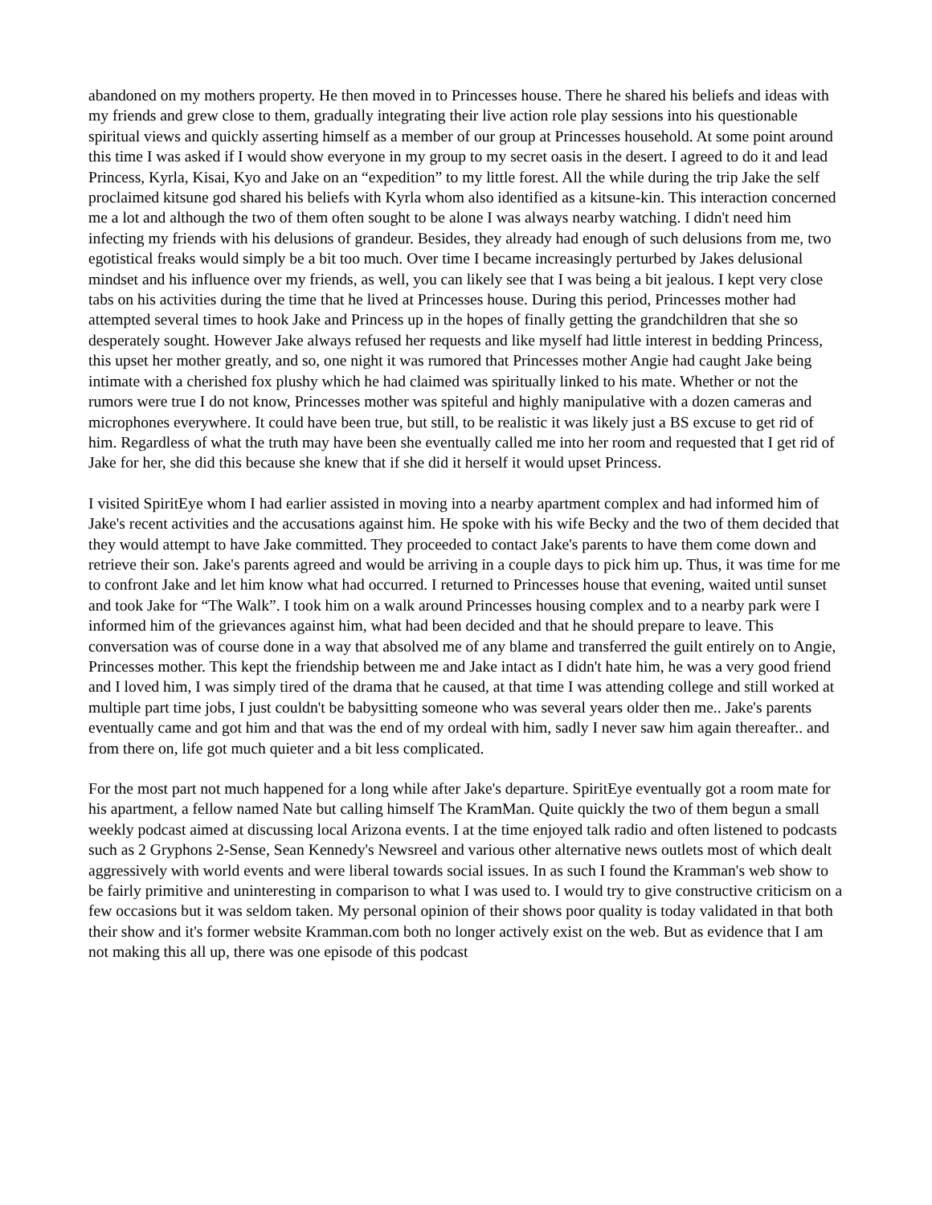abandoned on my mothers property. He then moved in to Princesses house. There he shared his beliefs and ideas with my friends and grew close to them, gradually integrating their live action role play sessions into his questionable spiritual views and quickly asserting himself as a member of our group at Princesses household. At some point around this time I was asked if I would show everyone in my group to my secret oasis in the desert. I agreed to do it and lead Princess, Kyrla, Kisai, Kyo and Jake on an “expedition” to my little forest. All the while during the trip Jake the self proclaimed kitsune god shared his beliefs with Kyrla whom also identified as a kitsune-kin. This interaction concerned me a lot and although the two of them often sought to be alone I was always nearby watching. I didn't need him infecting my friends with his delusions of grandeur. Besides, they already had enough of such delusions from me, two egotistical freaks would simply be a bit too much. Over time I became increasingly perturbed by Jakes delusional mindset and his influence over my friends, as well, you can likely see that I was being a bit jealous. I kept very close tabs on his activities during the time that he lived at Princesses house. During this period, Princesses mother had attempted several times to hook Jake and Princess up in the hopes of finally getting the grandchildren that she so desperately sought. However Jake always refused her requests and like myself had little interest in bedding Princess, this upset her mother greatly, and so, one night it was rumored that Princesses mother Angie had caught Jake being intimate with a cherished fox plushy which he had claimed was spiritually linked to his mate. Whether or not the rumors were true I do not know, Princesses mother was spiteful and highly manipulative with a dozen cameras and microphones everywhere. It could have been true, but still, to be realistic it was likely just a BS excuse to get rid of him. Regardless of what the truth may have been she eventually called me into her room and requested that I get rid of Jake for her, she did this because she knew that if she did it herself it would upset Princess.
I visited SpiritEye whom I had earlier assisted in moving into a nearby apartment complex and had informed him of Jake's recent activities and the accusations against him. He spoke with his wife Becky and the two of them decided that they would attempt to have Jake committed. They proceeded to contact Jake's parents to have them come down and retrieve their son. Jake's parents agreed and would be arriving in a couple days to pick him up. Thus, it was time for me to confront Jake and let him know what had occurred. I returned to Princesses house that evening, waited until sunset and took Jake for “The Walk”. I took him on a walk around Princesses housing complex and to a nearby park were I informed him of the grievances against him, what had been decided and that he should prepare to leave. This conversation was of course done in a way that absolved me of any blame and transferred the guilt entirely on to Angie, Princesses mother. This kept the friendship between me and Jake intact as I didn't hate him, he was a very good friend and I loved him, I was simply tired of the drama that he caused, at that time I was attending college and still worked at multiple part time jobs, I just couldn't be babysitting someone who was several years older then me.. Jake's parents eventually came and got him and that was the end of my ordeal with him, sadly I never saw him again thereafter.. and from there on, life got much quieter and a bit less complicated.
For the most part not much happened for a long while after Jake's departure. SpiritEye eventually got a room mate for his apartment, a fellow named Nate but calling himself The KramMan. Quite quickly the two of them begun a small weekly podcast aimed at discussing local Arizona events. I at the time enjoyed talk radio and often listened to podcasts such as 2 Gryphons 2-Sense, Sean Kennedy's Newsreel and various other alternative news outlets most of which dealt aggressively with world events and were liberal towards social issues. In as such I found the Kramman's web show to be fairly primitive and uninteresting in comparison to what I was used to. I would try to give constructive criticism on a few occasions but it was seldom taken. My personal opinion of their shows poor quality is today validated in that both their show and it's former website Kramman.com both no longer actively exist on the web. But as evidence that I am not making this all up, there was one episode of this podcast